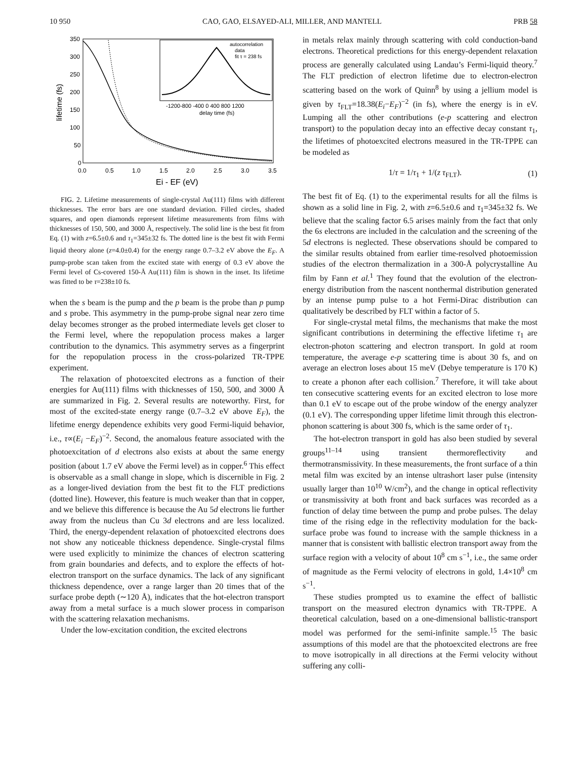10 950 CAO, GAO, ELSAYED-ALI, MILLER, AND MANTELL PRB 58
350
300
250
200
150
100
50
0
0.0
0.5
1.0
1.5
2.0
2.5
3.0
3.5
Ei - EF (eV)
lifetime (fs)
autocorrelation
data
fit τ = 238 fs
-1200-800 -400 0 400 800 1200
delay time (fs)
FIG. 2. Lifetime measurements of single-crystal Au(111) films with different thicknesses. The error bars are one standard deviation. Filled circles, shaded squares, and open diamonds represent lifetime measurements from films with thicknesses of 150, 500, and 3000 Å, respectively. The solid line is the best fit from Eq. (1) with z=6.5±0.6 and τ<sub>1</sub>=345±32 fs. The dotted line is the best fit with Fermi liquid theory alone (z=4.0±0.4) for the energy range 0.7–3.2 eV above the E<sub>F</sub>. A pump-probe scan taken from the excited state with energy of 0.3 eV above the Fermi level of Cs-covered 150-Å Au(111) film is shown in the inset. Its lifetime was fitted to be τ=238±10 fs.
when the s beam is the pump and the p beam is the probe than p pump and s probe. This asymmetry in the pump-probe signal near zero time delay becomes stronger as the probed intermediate levels get closer to the Fermi level, where the repopulation process makes a larger contribution to the dynamics. This asymmetry serves as a fingerprint for the repopulation process in the cross-polarized TR-TPPE experiment.
The relaxation of photoexcited electrons as a function of their energies for Au(111) films with thicknesses of 150, 500, and 3000 Å are summarized in Fig. 2. Several results are noteworthy. First, for most of the excited-state energy range (0.7–3.2 eV above E<sub>F</sub>), the lifetime energy dependence exhibits very good Fermi-liquid behavior, i.e., τ∝(E<sub>i</sub> −E<sub>F</sub>)<sup>−2</sup>. Second, the anomalous feature associated with the photoexcitation of d electrons also exists at about the same energy position (about 1.7 eV above the Fermi level) as in copper.<sup>6</sup> This effect is observable as a small change in slope, which is discernible in Fig. 2 as a longer-lived deviation from the best fit to the FLT predictions (dotted line). However, this feature is much weaker than that in copper, and we believe this difference is because the Au 5d electrons lie further away from the nucleus than Cu 3d electrons and are less localized. Third, the energy-dependent relaxation of photoexcited electrons does not show any noticeable thickness dependence. Single-crystal films were used explicitly to minimize the chances of electron scattering from grain boundaries and defects, and to explore the effects of hot-electron transport on the surface dynamics. The lack of any significant thickness dependence, over a range larger than 20 times that of the surface probe depth (∼120 Å), indicates that the hot-electron transport away from a metal surface is a much slower process in comparison with the scattering relaxation mechanisms.
Under the low-excitation condition, the excited electrons
in metals relax mainly through scattering with cold conduction-band electrons. Theoretical predictions for this energy-dependent relaxation process are generally calculated using Landau’s Fermi-liquid theory.<sup>7</sup> The FLT prediction of electron lifetime due to electron-electron scattering based on the work of Quinn<sup>8</sup> by using a jellium model is given by τ<sub>FLT</sub>=18.38(E<sub>i</sub>−E<sub>F</sub>)<sup>−2</sup> (in fs), where the energy is in eV. Lumping all the other contributions (e-p scattering and electron transport) to the population decay into an effective decay constant τ<sub>1</sub>, the lifetimes of photoexcited electrons measured in the TR-TPPE can be modeled as
1/τ = 1/τ<sub>1</sub> + 1/(z τ<sub>FLT</sub>). (1)
The best fit of Eq. (1) to the experimental results for all the films is shown as a solid line in Fig. 2, with z=6.5±0.6 and τ<sub>1</sub>=345±32 fs. We believe that the scaling factor 6.5 arises mainly from the fact that only the 6s electrons are included in the calculation and the screening of the 5d electrons is neglected. These observations should be compared to the similar results obtained from earlier time-resolved photoemission studies of the electron thermalization in a 300-Å polycrystalline Au film by Fann et al.<sup>1</sup> They found that the evolution of the electron-energy distribution from the nascent nonthermal distribution generated by an intense pump pulse to a hot Fermi-Dirac distribution can qualitatively be described by FLT within a factor of 5.
For single-crystal metal films, the mechanisms that make the most significant contributions in determining the effective lifetime τ<sub>1</sub> are electron-photon scattering and electron transport. In gold at room temperature, the average e-p scattering time is about 30 fs, and on average an electron loses about 15 meV (Debye temperature is 170 K) to create a phonon after each collision.<sup>7</sup> Therefore, it will take about ten consecutive scattering events for an excited electron to lose more than 0.1 eV to escape out of the probe window of the energy analyzer (0.1 eV). The corresponding upper lifetime limit through this electron-phonon scattering is about 300 fs, which is the same order of τ<sub>1</sub>.
The hot-electron transport in gold has also been studied by several groups<sup>11–14</sup> using transient thermoreflectivity and thermotransmissivity. In these measurements, the front surface of a thin metal film was excited by an intense ultrashort laser pulse (intensity usually larger than 10<sup>10</sup> W/cm<sup>2</sup>), and the change in optical reflectivity or transmissivity at both front and back surfaces was recorded as a function of delay time between the pump and probe pulses. The delay time of the rising edge in the reflectivity modulation for the back-surface probe was found to increase with the sample thickness in a manner that is consistent with ballistic electron transport away from the surface region with a velocity of about 10<sup>8</sup> cm s<sup>−1</sup>, i.e., the same order of magnitude as the Fermi velocity of electrons in gold, 1.4×10<sup>8</sup> cm s<sup>−1</sup>.
These studies prompted us to examine the effect of ballistic transport on the measured electron dynamics with TR-TPPE. A theoretical calculation, based on a one-dimensional ballistic-transport model was performed for the semi-infinite sample.<sup>15</sup> The basic assumptions of this model are that the photoexcited electrons are free to move isotropically in all directions at the Fermi velocity without suffering any colli-